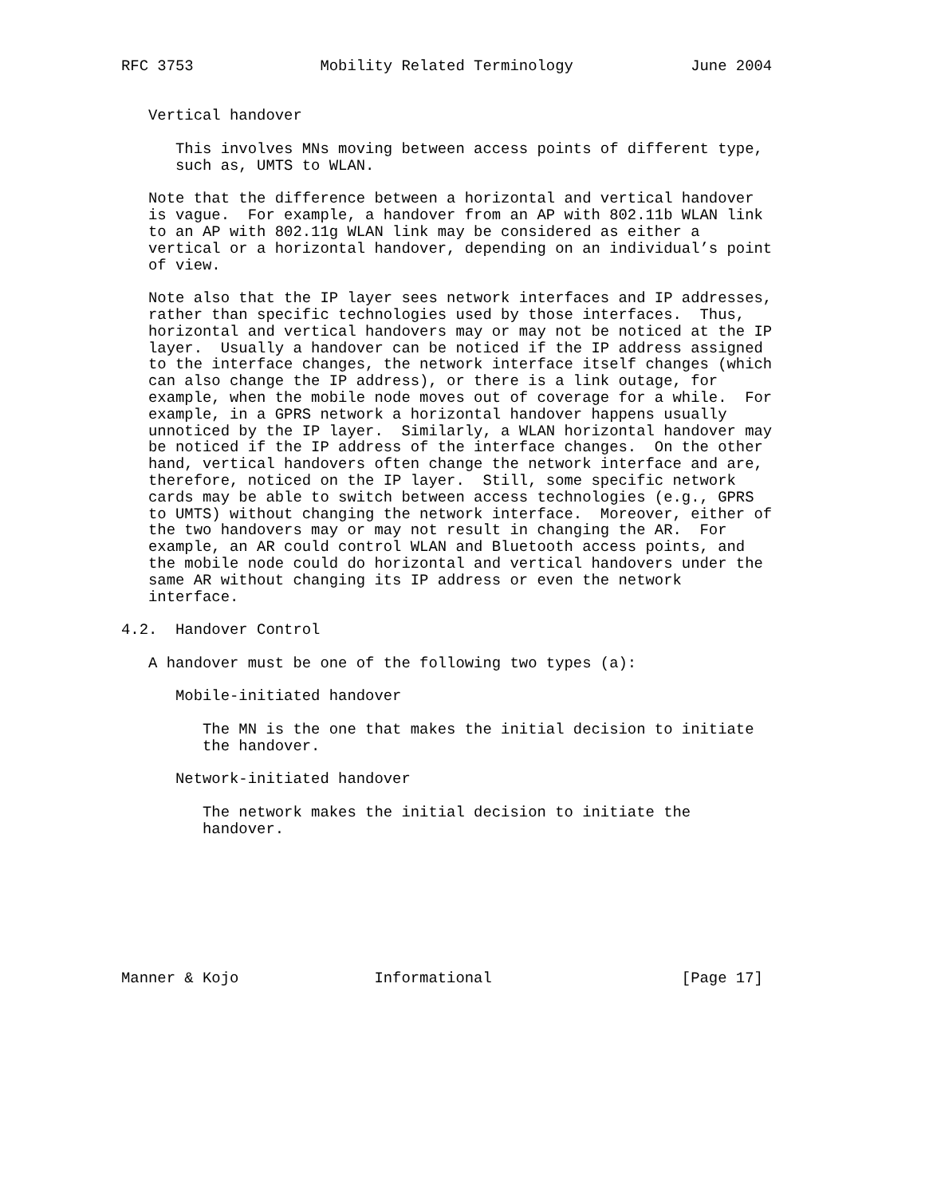RFC 3753              Mobility Related Terminology             June 2004


   Vertical handover

      This involves MNs moving between access points of different type,
      such as, UMTS to WLAN.

   Note that the difference between a horizontal and vertical handover
   is vague.  For example, a handover from an AP with 802.11b WLAN link
   to an AP with 802.11g WLAN link may be considered as either a
   vertical or a horizontal handover, depending on an individual’s point
   of view.

   Note also that the IP layer sees network interfaces and IP addresses,
   rather than specific technologies used by those interfaces.  Thus,
   horizontal and vertical handovers may or may not be noticed at the IP
   layer.  Usually a handover can be noticed if the IP address assigned
   to the interface changes, the network interface itself changes (which
   can also change the IP address), or there is a link outage, for
   example, when the mobile node moves out of coverage for a while.  For
   example, in a GPRS network a horizontal handover happens usually
   unnoticed by the IP layer.  Similarly, a WLAN horizontal handover may
   be noticed if the IP address of the interface changes.  On the other
   hand, vertical handovers often change the network interface and are,
   therefore, noticed on the IP layer.  Still, some specific network
   cards may be able to switch between access technologies (e.g., GPRS
   to UMTS) without changing the network interface.  Moreover, either of
   the two handovers may or may not result in changing the AR.  For
   example, an AR could control WLAN and Bluetooth access points, and
   the mobile node could do horizontal and vertical handovers under the
   same AR without changing its IP address or even the network
   interface.

4.2.  Handover Control

   A handover must be one of the following two types (a):

      Mobile-initiated handover

         The MN is the one that makes the initial decision to initiate
         the handover.

      Network-initiated handover

         The network makes the initial decision to initiate the
         handover.








Manner & Kojo               Informational                     [Page 17]